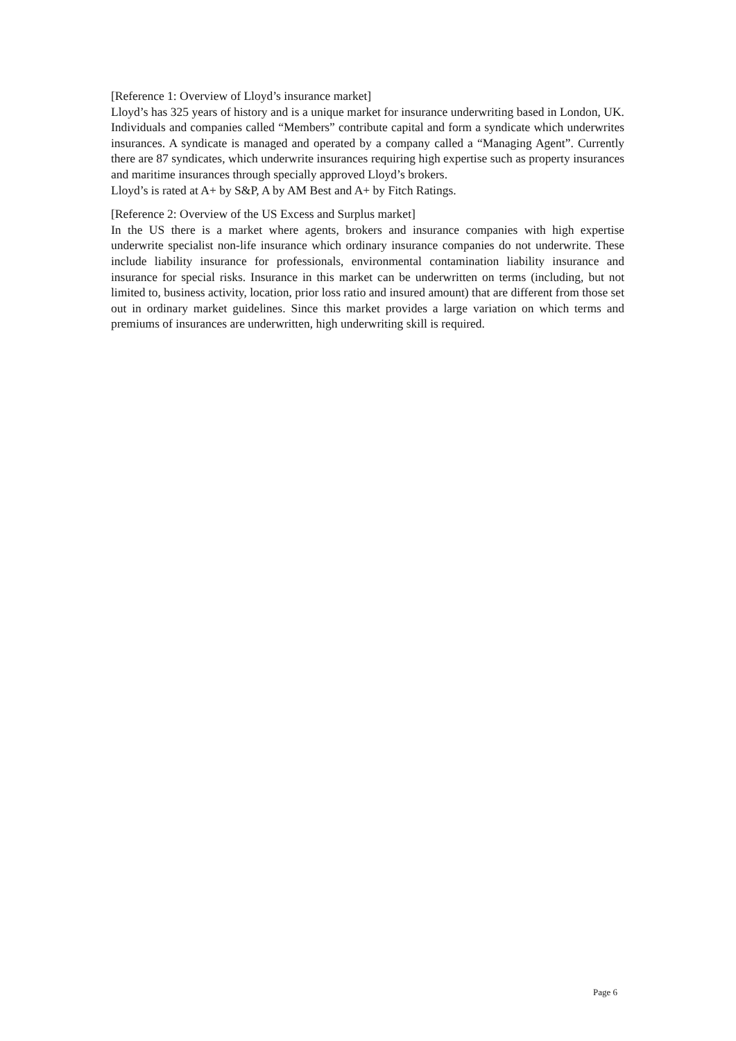[Reference 1: Overview of Lloyd’s insurance market]
Lloyd’s has 325 years of history and is a unique market for insurance underwriting based in London, UK. Individuals and companies called “Members” contribute capital and form a syndicate which underwrites insurances. A syndicate is managed and operated by a company called a “Managing Agent”. Currently there are 87 syndicates, which underwrite insurances requiring high expertise such as property insurances and maritime insurances through specially approved Lloyd’s brokers.
Lloyd’s is rated at A+ by S&P, A by AM Best and A+ by Fitch Ratings.
[Reference 2: Overview of the US Excess and Surplus market]
In the US there is a market where agents, brokers and insurance companies with high expertise underwrite specialist non-life insurance which ordinary insurance companies do not underwrite. These include liability insurance for professionals, environmental contamination liability insurance and insurance for special risks. Insurance in this market can be underwritten on terms (including, but not limited to, business activity, location, prior loss ratio and insured amount) that are different from those set out in ordinary market guidelines. Since this market provides a large variation on which terms and premiums of insurances are underwritten, high underwriting skill is required.
Page 6